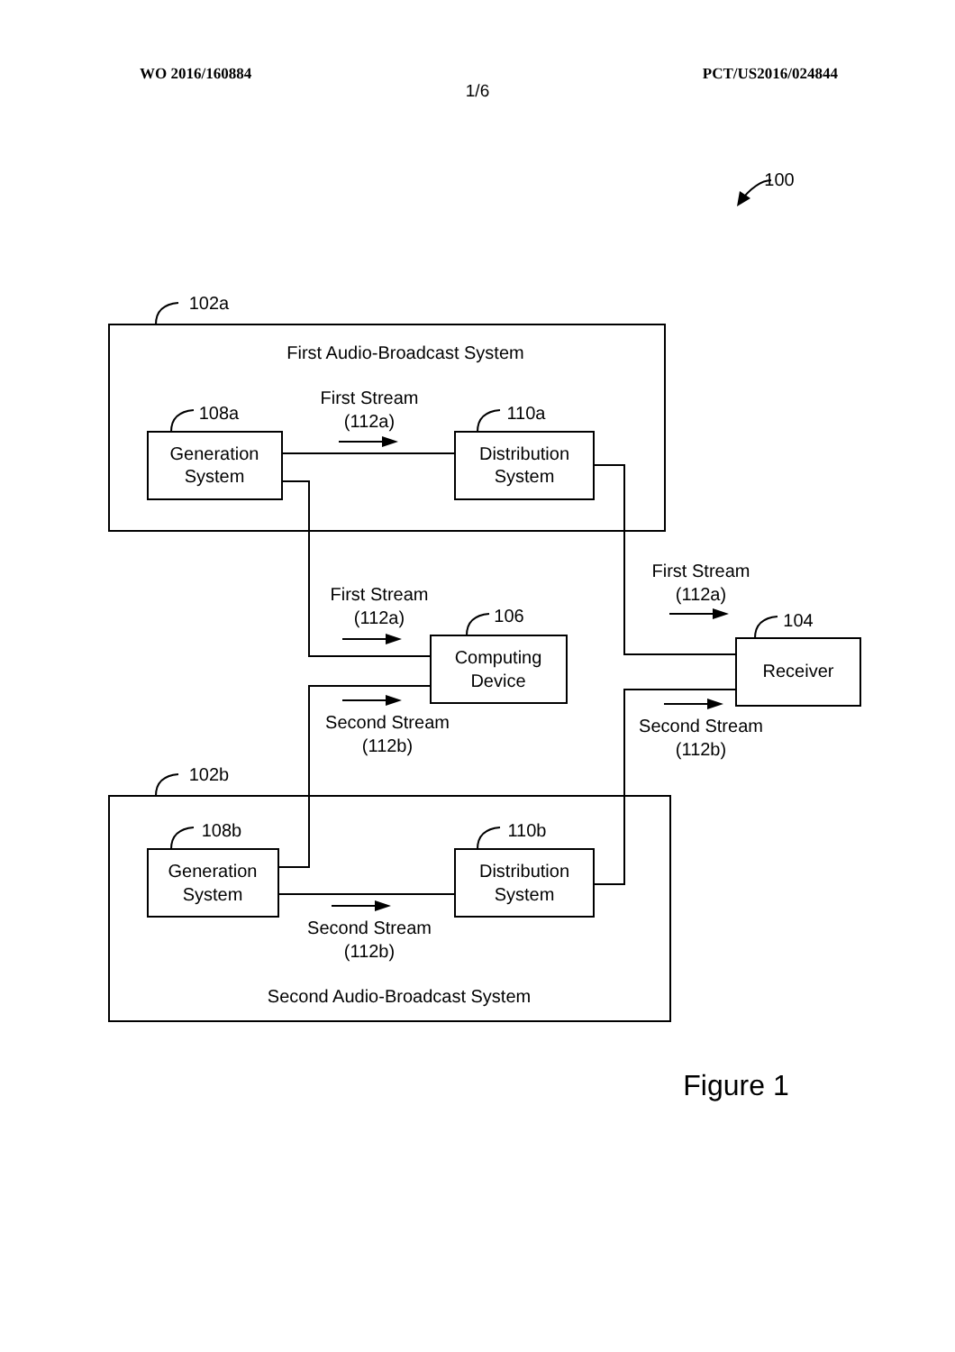WO 2016/160884 PCT/US2016/024844
1/6
100
102a
First Audio-Broadcast System
108a
First Stream
(112a)
110a
Generation
System
Distribution
System
First Stream
(112a)
First Stream
(112a)
106
104
Computing
Device
Receiver
Second Stream
(112b)
Second Stream
(112b)
102b
108b
110b
Generation
System
Distribution
System
Second Stream
(112b)
Second Audio-Broadcast System
Figure 1